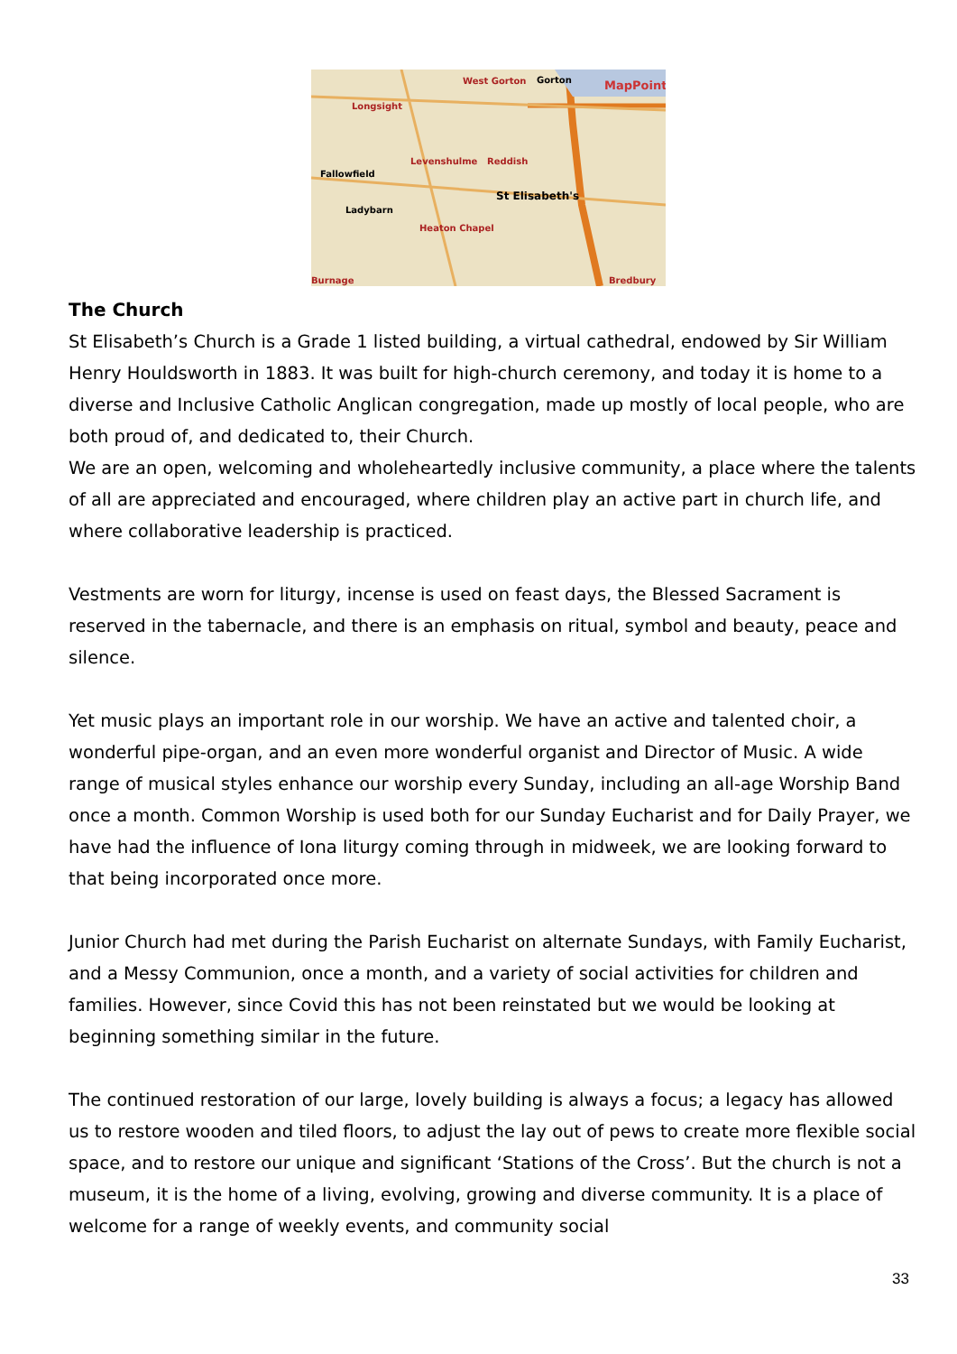West Gorton Gorton MapPoint
Longsight
Fallowfield
Levenshulme Reddish
St Elisabeth's
Ladybarn
Heaton Chapel
Bredbury Burnage
The Church
St Elisabeth’s Church is a Grade 1 listed building, a virtual cathedral, endowed by Sir William Henry Houldsworth in 1883. It was built for high-church ceremony, and today it is home to a diverse and Inclusive Catholic Anglican congregation, made up mostly of local people, who are both proud of, and dedicated to, their Church.
We are an open, welcoming and wholeheartedly inclusive community, a place where the talents of all are appreciated and encouraged, where children play an active part in church life, and where collaborative leadership is practiced.
Vestments are worn for liturgy, incense is used on feast days, the Blessed Sacrament is reserved in the tabernacle, and there is an emphasis on ritual, symbol and beauty, peace and silence.
Yet music plays an important role in our worship. We have an active and talented choir, a wonderful pipe-organ, and an even more wonderful organist and Director of Music. A wide range of musical styles enhance our worship every Sunday, including an all-age Worship Band once a month. Common Worship is used both for our Sunday Eucharist and for Daily Prayer, we have had the influence of Iona liturgy coming through in midweek, we are looking forward to that being incorporated once more.
Junior Church had met during the Parish Eucharist on alternate Sundays, with Family Eucharist, and a Messy Communion, once a month, and a variety of social activities for children and families. However, since Covid this has not been reinstated but we would be looking at beginning something similar in the future.
The continued restoration of our large, lovely building is always a focus; a legacy has allowed us to restore wooden and tiled floors, to adjust the lay out of pews to create more flexible social space, and to restore our unique and significant ‘Stations of the Cross’. But the church is not a museum, it is the home of a living, evolving, growing and diverse community. It is a place of welcome for a range of weekly events, and community social
33